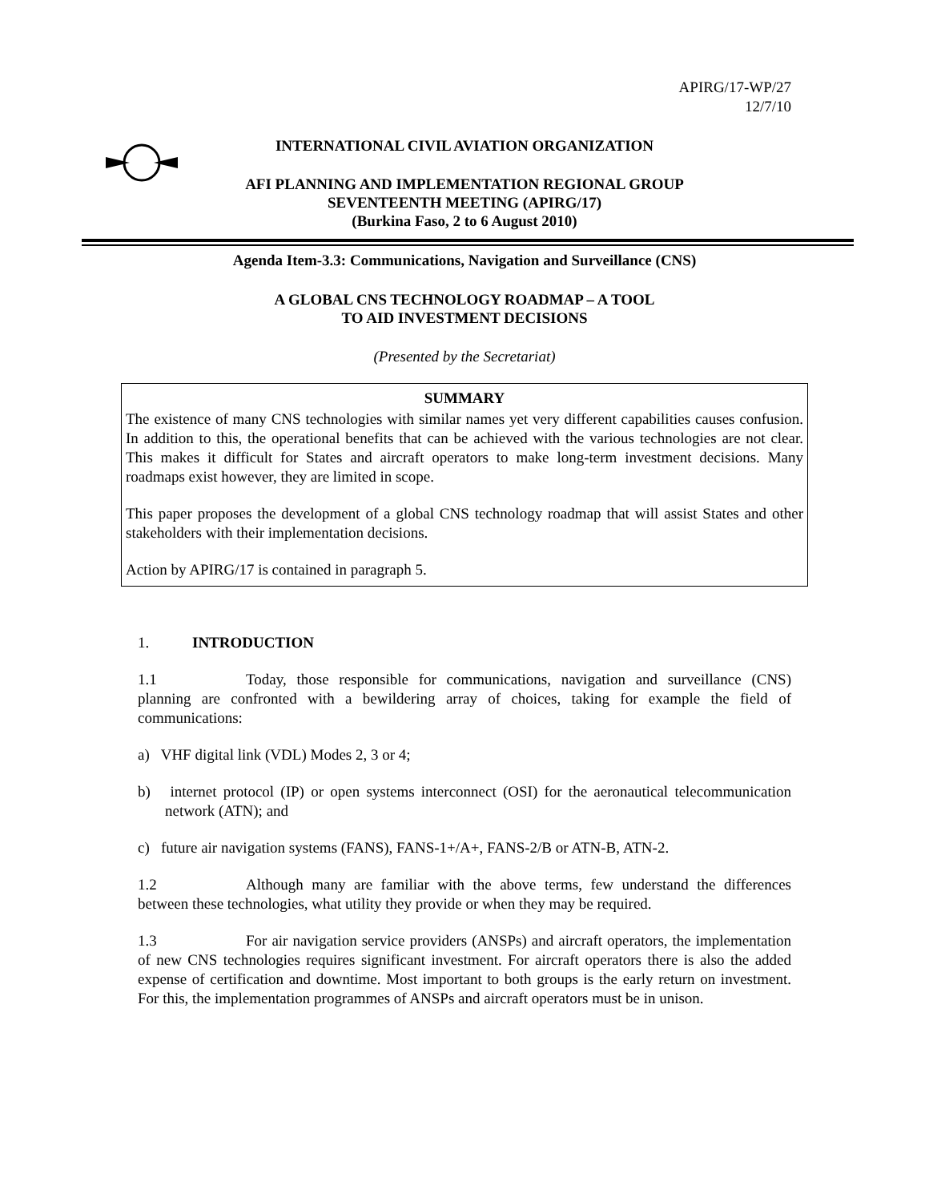APIRG/17-WP/27
12/7/10
INTERNATIONAL CIVIL AVIATION ORGANIZATION
AFI PLANNING AND IMPLEMENTATION REGIONAL GROUP
SEVENTEENTH MEETING (APIRG/17)
(Burkina Faso, 2 to 6 August 2010)
Agenda Item-3.3: Communications, Navigation and Surveillance (CNS)
A GLOBAL CNS TECHNOLOGY ROADMAP – A TOOL
TO AID INVESTMENT DECISIONS
(Presented by the Secretariat)
SUMMARY
The existence of many CNS technologies with similar names yet very different capabilities causes confusion. In addition to this, the operational benefits that can be achieved with the various technologies are not clear. This makes it difficult for States and aircraft operators to make long-term investment decisions. Many roadmaps exist however, they are limited in scope.
This paper proposes the development of a global CNS technology roadmap that will assist States and other stakeholders with their implementation decisions.
Action by APIRG/17 is contained in paragraph 5.
1. INTRODUCTION
1.1 Today, those responsible for communications, navigation and surveillance (CNS) planning are confronted with a bewildering array of choices, taking for example the field of communications:
a) VHF digital link (VDL) Modes 2, 3 or 4;
b) internet protocol (IP) or open systems interconnect (OSI) for the aeronautical telecommunication network (ATN); and
c) future air navigation systems (FANS), FANS-1+/A+, FANS-2/B or ATN-B, ATN-2.
1.2 Although many are familiar with the above terms, few understand the differences between these technologies, what utility they provide or when they may be required.
1.3 For air navigation service providers (ANSPs) and aircraft operators, the implementation of new CNS technologies requires significant investment. For aircraft operators there is also the added expense of certification and downtime. Most important to both groups is the early return on investment. For this, the implementation programmes of ANSPs and aircraft operators must be in unison.